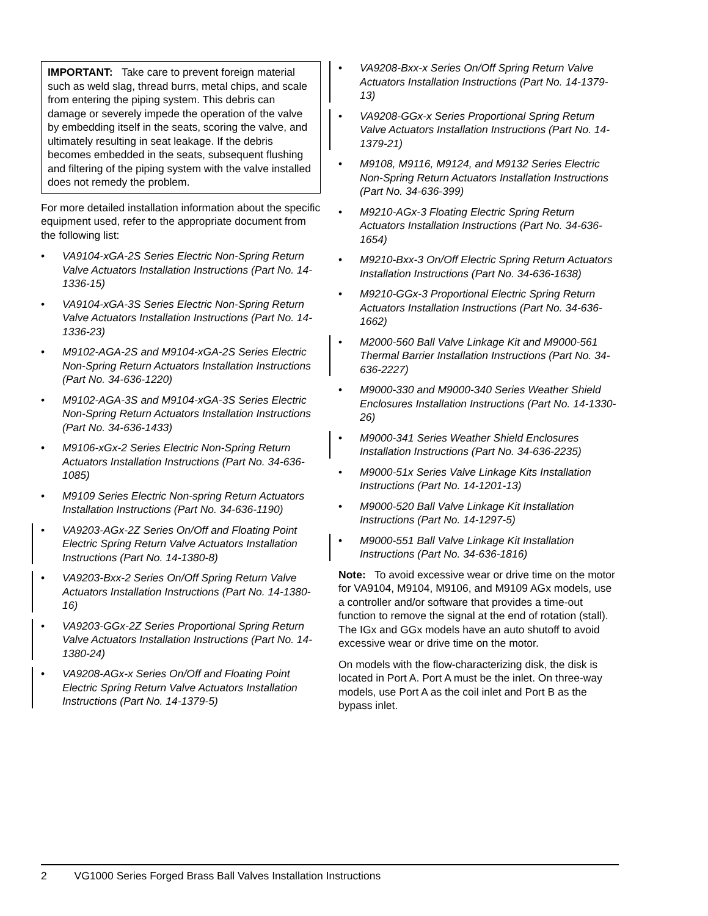IMPORTANT: Take care to prevent foreign material such as weld slag, thread burrs, metal chips, and scale from entering the piping system. This debris can damage or severely impede the operation of the valve by embedding itself in the seats, scoring the valve, and ultimately resulting in seat leakage. If the debris becomes embedded in the seats, subsequent flushing and filtering of the piping system with the valve installed does not remedy the problem.
For more detailed installation information about the specific equipment used, refer to the appropriate document from the following list:
• VA9104-xGA-2S Series Electric Non-Spring Return Valve Actuators Installation Instructions (Part No. 14-1336-15)
• VA9104-xGA-3S Series Electric Non-Spring Return Valve Actuators Installation Instructions (Part No. 14-1336-23)
• M9102-AGA-2S and M9104-xGA-2S Series Electric Non-Spring Return Actuators Installation Instructions (Part No. 34-636-1220)
• M9102-AGA-3S and M9104-xGA-3S Series Electric Non-Spring Return Actuators Installation Instructions (Part No. 34-636-1433)
• M9106-xGx-2 Series Electric Non-Spring Return Actuators Installation Instructions (Part No. 34-636-1085)
• M9109 Series Electric Non-spring Return Actuators Installation Instructions (Part No. 34-636-1190)
• VA9203-AGx-2Z Series On/Off and Floating Point Electric Spring Return Valve Actuators Installation Instructions (Part No. 14-1380-8)
• VA9203-Bxx-2 Series On/Off Spring Return Valve Actuators Installation Instructions (Part No. 14-1380-16)
• VA9203-GGx-2Z Series Proportional Spring Return Valve Actuators Installation Instructions (Part No. 14-1380-24)
• VA9208-AGx-x Series On/Off and Floating Point Electric Spring Return Valve Actuators Installation Instructions (Part No. 14-1379-5)
• VA9208-Bxx-x Series On/Off Spring Return Valve Actuators Installation Instructions (Part No. 14-1379-13)
• VA9208-GGx-x Series Proportional Spring Return Valve Actuators Installation Instructions (Part No. 14-1379-21)
• M9108, M9116, M9124, and M9132 Series Electric Non-Spring Return Actuators Installation Instructions (Part No. 34-636-399)
• M9210-AGx-3 Floating Electric Spring Return Actuators Installation Instructions (Part No. 34-636-1654)
• M9210-Bxx-3 On/Off Electric Spring Return Actuators Installation Instructions (Part No. 34-636-1638)
• M9210-GGx-3 Proportional Electric Spring Return Actuators Installation Instructions (Part No. 34-636-1662)
• M2000-560 Ball Valve Linkage Kit and M9000-561 Thermal Barrier Installation Instructions (Part No. 34-636-2227)
• M9000-330 and M9000-340 Series Weather Shield Enclosures Installation Instructions (Part No. 14-1330-26)
• M9000-341 Series Weather Shield Enclosures Installation Instructions (Part No. 34-636-2235)
• M9000-51x Series Valve Linkage Kits Installation Instructions (Part No. 14-1201-13)
• M9000-520 Ball Valve Linkage Kit Installation Instructions (Part No. 14-1297-5)
• M9000-551 Ball Valve Linkage Kit Installation Instructions (Part No. 34-636-1816)
Note: To avoid excessive wear or drive time on the motor for VA9104, M9104, M9106, and M9109 AGx models, use a controller and/or software that provides a time-out function to remove the signal at the end of rotation (stall). The IGx and GGx models have an auto shutoff to avoid excessive wear or drive time on the motor.
On models with the flow-characterizing disk, the disk is located in Port A. Port A must be the inlet. On three-way models, use Port A as the coil inlet and Port B as the bypass inlet.
2 VG1000 Series Forged Brass Ball Valves Installation Instructions